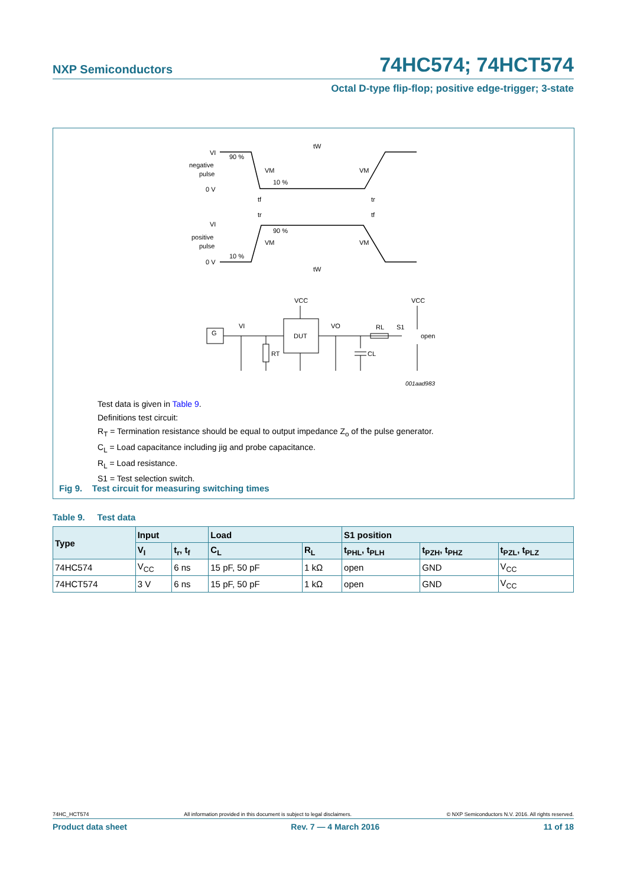NXP Semiconductors 74HC574; 74HCT574
Octal D-type flip-flop; positive edge-trigger; 3-state
VI
90 %
negative
pulse
VM
VM
10 %
0 V
tf
tr
tW
tr
tf
VI
90 %
positive
pulse
VM
VM
10 %
0 V
tW
VCC
VCC
G
VI
DUT
VO
RL
S1
open
RT
CL
001aad983
Test data is given in Table 9.
Definitions test circuit:
R<sub>T</sub> = Termination resistance should be equal to output impedance Z<sub>o</sub> of the pulse generator.
C<sub>L</sub> = Load capacitance including jig and probe capacitance.
R<sub>L</sub> = Load resistance.
S1 = Test selection switch.
Fig 9. Test circuit for measuring switching times
Table 9. Test data
| Type | Input | | Load | | S1 position | | |
| --- | --- | --- | --- | --- | --- | --- | --- |
| | V<sub>I</sub> | t<sub>r</sub>, t<sub>f</sub> | C<sub>L</sub> | R<sub>L</sub> | t<sub>PHL</sub>, t<sub>PLH</sub> | t<sub>PZH</sub>, t<sub>PHZ</sub> | t<sub>PZL</sub>, t<sub>PLZ</sub> |
| 74HC574 | V<sub>CC</sub> | 6 ns | 15 pF, 50 pF | 1 kΩ | open | GND | V<sub>CC</sub> |
| 74HCT574 | 3 V | 6 ns | 15 pF, 50 pF | 1 kΩ | open | GND | V<sub>CC</sub> |
74HC_HCT574 All information provided in this document is subject to legal disclaimers. © NXP Semiconductors N.V. 2016. All rights reserved.
Product data sheet Rev. 7 — 4 March 2016 11 of 18